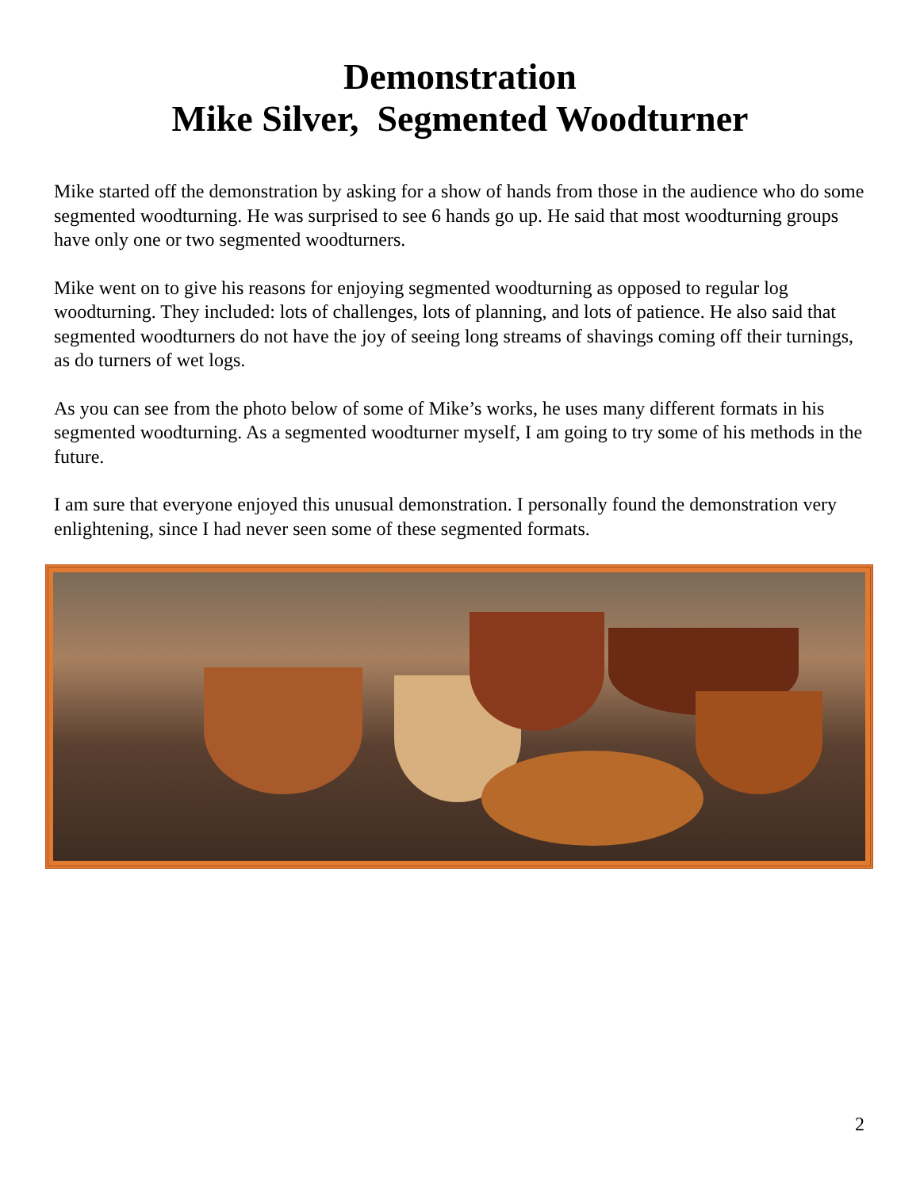Demonstration
Mike Silver, Segmented Woodturner
Mike started off the demonstration by asking for a show of hands from those in the audience who do some segmented woodturning. He was surprised to see 6 hands go up. He said that most woodturning groups have only one or two segmented woodturners.
Mike went on to give his reasons for enjoying segmented woodturning as opposed to regular log woodturning. They included: lots of challenges, lots of planning, and lots of patience. He also said that segmented woodturners do not have the joy of seeing long streams of shavings coming off their turnings, as do turners of wet logs.
As you can see from the photo below of some of Mike’s works, he uses many different formats in his segmented woodturning. As a segmented woodturner myself, I am going to try some of his methods in the future.
I am sure that everyone enjoyed this unusual demonstration. I personally found the demonstration very enlightening, since I had never seen some of these segmented formats.
2